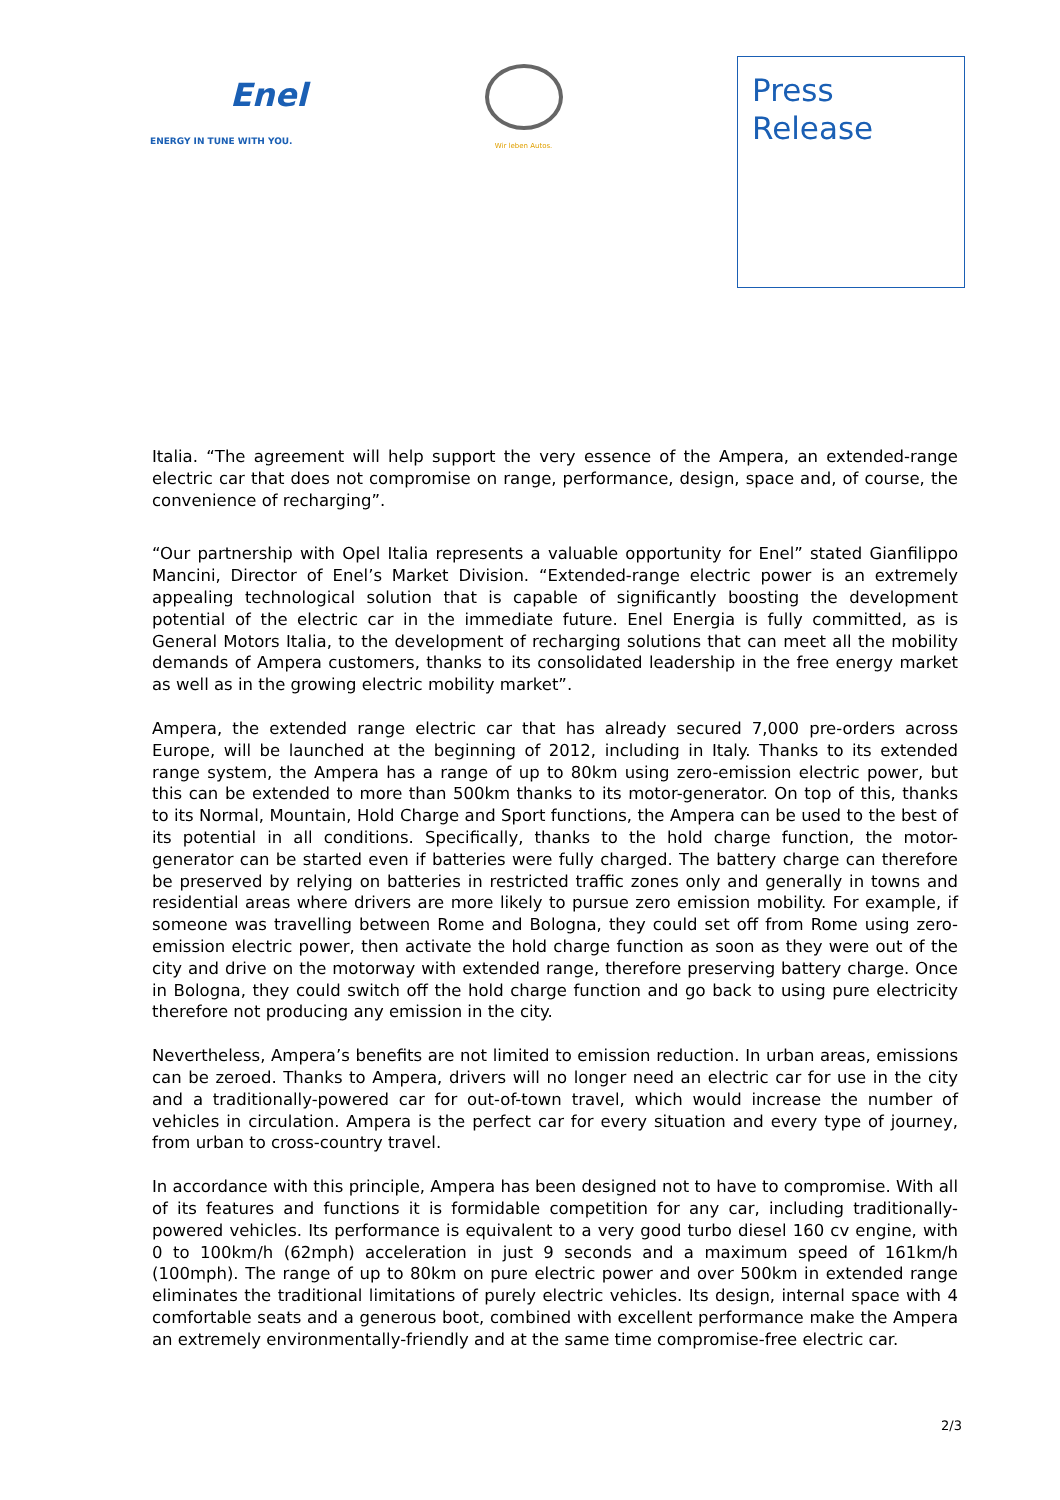Enel
ENERGY IN TUNE WITH YOU.
Wir leben Autos.
Press
Release
Italia. “The agreement will help support the very essence of the Ampera, an extended-range electric car that does not compromise on range, performance, design, space and, of course, the convenience of recharging”.
“Our partnership with Opel Italia represents a valuable opportunity for Enel” stated Gianfilippo Mancini, Director of Enel’s Market Division. “Extended-range electric power is an extremely appealing technological solution that is capable of significantly boosting the development potential of the electric car in the immediate future. Enel Energia is fully committed, as is General Motors Italia, to the development of recharging solutions that can meet all the mobility demands of Ampera customers, thanks to its consolidated leadership in the free energy market as well as in the growing electric mobility market”.
Ampera, the extended range electric car that has already secured 7,000 pre-orders across Europe, will be launched at the beginning of 2012, including in Italy. Thanks to its extended range system, the Ampera has a range of up to 80km using zero-emission electric power, but this can be extended to more than 500km thanks to its motor-generator. On top of this, thanks to its Normal, Mountain, Hold Charge and Sport functions, the Ampera can be used to the best of its potential in all conditions. Specifically, thanks to the hold charge function, the motor-generator can be started even if batteries were fully charged. The battery charge can therefore be preserved by relying on batteries in restricted traffic zones only and generally in towns and residential areas where drivers are more likely to pursue zero emission mobility. For example, if someone was travelling between Rome and Bologna, they could set off from Rome using zero-emission electric power, then activate the hold charge function as soon as they were out of the city and drive on the motorway with extended range, therefore preserving battery charge. Once in Bologna, they could switch off the hold charge function and go back to using pure electricity therefore not producing any emission in the city.
Nevertheless, Ampera’s benefits are not limited to emission reduction. In urban areas, emissions can be zeroed. Thanks to Ampera, drivers will no longer need an electric car for use in the city and a traditionally-powered car for out-of-town travel, which would increase the number of vehicles in circulation. Ampera is the perfect car for every situation and every type of journey, from urban to cross-country travel.
In accordance with this principle, Ampera has been designed not to have to compromise. With all of its features and functions it is formidable competition for any car, including traditionally-powered vehicles. Its performance is equivalent to a very good turbo diesel 160 cv engine, with 0 to 100km/h (62mph) acceleration in just 9 seconds and a maximum speed of 161km/h (100mph). The range of up to 80km on pure electric power and over 500km in extended range eliminates the traditional limitations of purely electric vehicles. Its design, internal space with 4 comfortable seats and a generous boot, combined with excellent performance make the Ampera an extremely environmentally-friendly and at the same time compromise-free electric car.
2/3